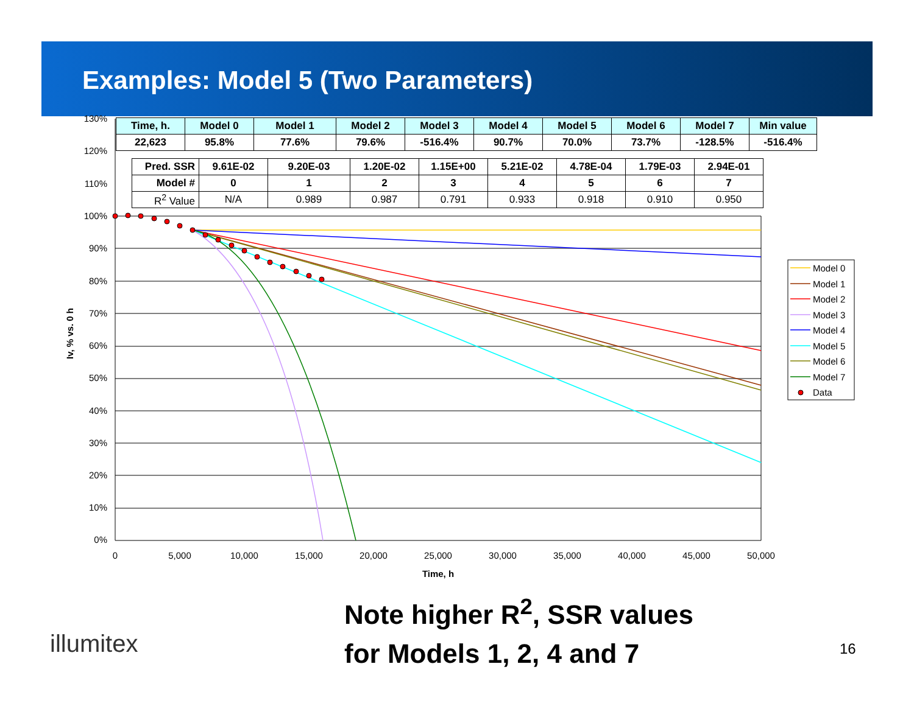Examples: Model 5 (Two Parameters)
130%
120%
110%
100%
90%
80%
70%
60%
50%
40%
30%
20%
10%
0%
0
5,000
10,000
15,000
20,000
25,000
30,000
35,000
40,000
45,000
50,000
Time, h
Iv, % vs. 0 h
Model 0
Model 1
Model 2
Model 3
Model 4
Model 5
Model 6
Model 7
Data
| Time, h. | Model 0 | Model 1 | Model 2 | Model 3 | Model 4 | Model 5 | Model 6 | Model 7 | Min value |
| 22,623 | 95.8% | 77.6% | 79.6% | -516.4% | 90.7% | 70.0% | 73.7% | -128.5% | -516.4% |
| Pred. SSR | 9.61E-02 | 9.20E-03 | 1.20E-02 | 1.15E+00 | 5.21E-02 | 4.78E-04 | 1.79E-03 | 2.94E-01 |
| Model # | 0 | 1 | 2 | 3 | 4 | 5 | 6 | 7 |
| R<sup>2</sup> Value | N/A | 0.989 | 0.987 | 0.791 | 0.933 | 0.918 | 0.910 | 0.950 |
Note higher R<sup>2</sup>, SSR values
for Models 1, 2, 4 and 7
illumitex 16